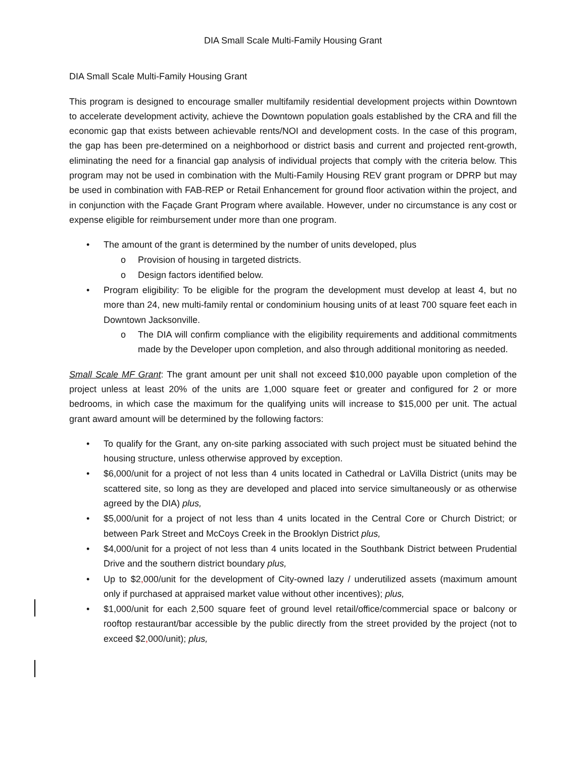DIA Small Scale Multi-Family Housing Grant
DIA Small Scale Multi-Family Housing Grant
This program is designed to encourage smaller multifamily residential development projects within Downtown to accelerate development activity, achieve the Downtown population goals established by the CRA and fill the economic gap that exists between achievable rents/NOI and development costs. In the case of this program, the gap has been pre-determined on a neighborhood or district basis and current and projected rent-growth, eliminating the need for a financial gap analysis of individual projects that comply with the criteria below. This program may not be used in combination with the Multi-Family Housing REV grant program or DPRP but may be used in combination with FAB-REP or Retail Enhancement for ground floor activation within the project, and in conjunction with the Façade Grant Program where available. However, under no circumstance is any cost or expense eligible for reimbursement under more than one program.
The amount of the grant is determined by the number of units developed, plus
Provision of housing in targeted districts.
Design factors identified below.
Program eligibility: To be eligible for the program the development must develop at least 4, but no more than 24, new multi-family rental or condominium housing units of at least 700 square feet each in Downtown Jacksonville.
The DIA will confirm compliance with the eligibility requirements and additional commitments made by the Developer upon completion, and also through additional monitoring as needed.
Small Scale MF Grant: The grant amount per unit shall not exceed $10,000 payable upon completion of the project unless at least 20% of the units are 1,000 square feet or greater and configured for 2 or more bedrooms, in which case the maximum for the qualifying units will increase to $15,000 per unit. The actual grant award amount will be determined by the following factors:
To qualify for the Grant, any on-site parking associated with such project must be situated behind the housing structure, unless otherwise approved by exception.
$6,000/unit for a project of not less than 4 units located in Cathedral or LaVilla District (units may be scattered site, so long as they are developed and placed into service simultaneously or as otherwise agreed by the DIA) plus,
$5,000/unit for a project of not less than 4 units located in the Central Core or Church District; or between Park Street and McCoys Creek in the Brooklyn District plus,
$4,000/unit for a project of not less than 4 units located in the Southbank District between Prudential Drive and the southern district boundary plus,
Up to $2, 000/unit for the development of City-owned lazy / underutilized assets (maximum amount only if purchased at appraised market value without other incentives); plus,
$1,000/unit for each 2,500 square feet of ground level retail/office/commercial space or balcony or rooftop restaurant/bar accessible by the public directly from the street provided by the project (not to exceed $2, 000/unit); plus,